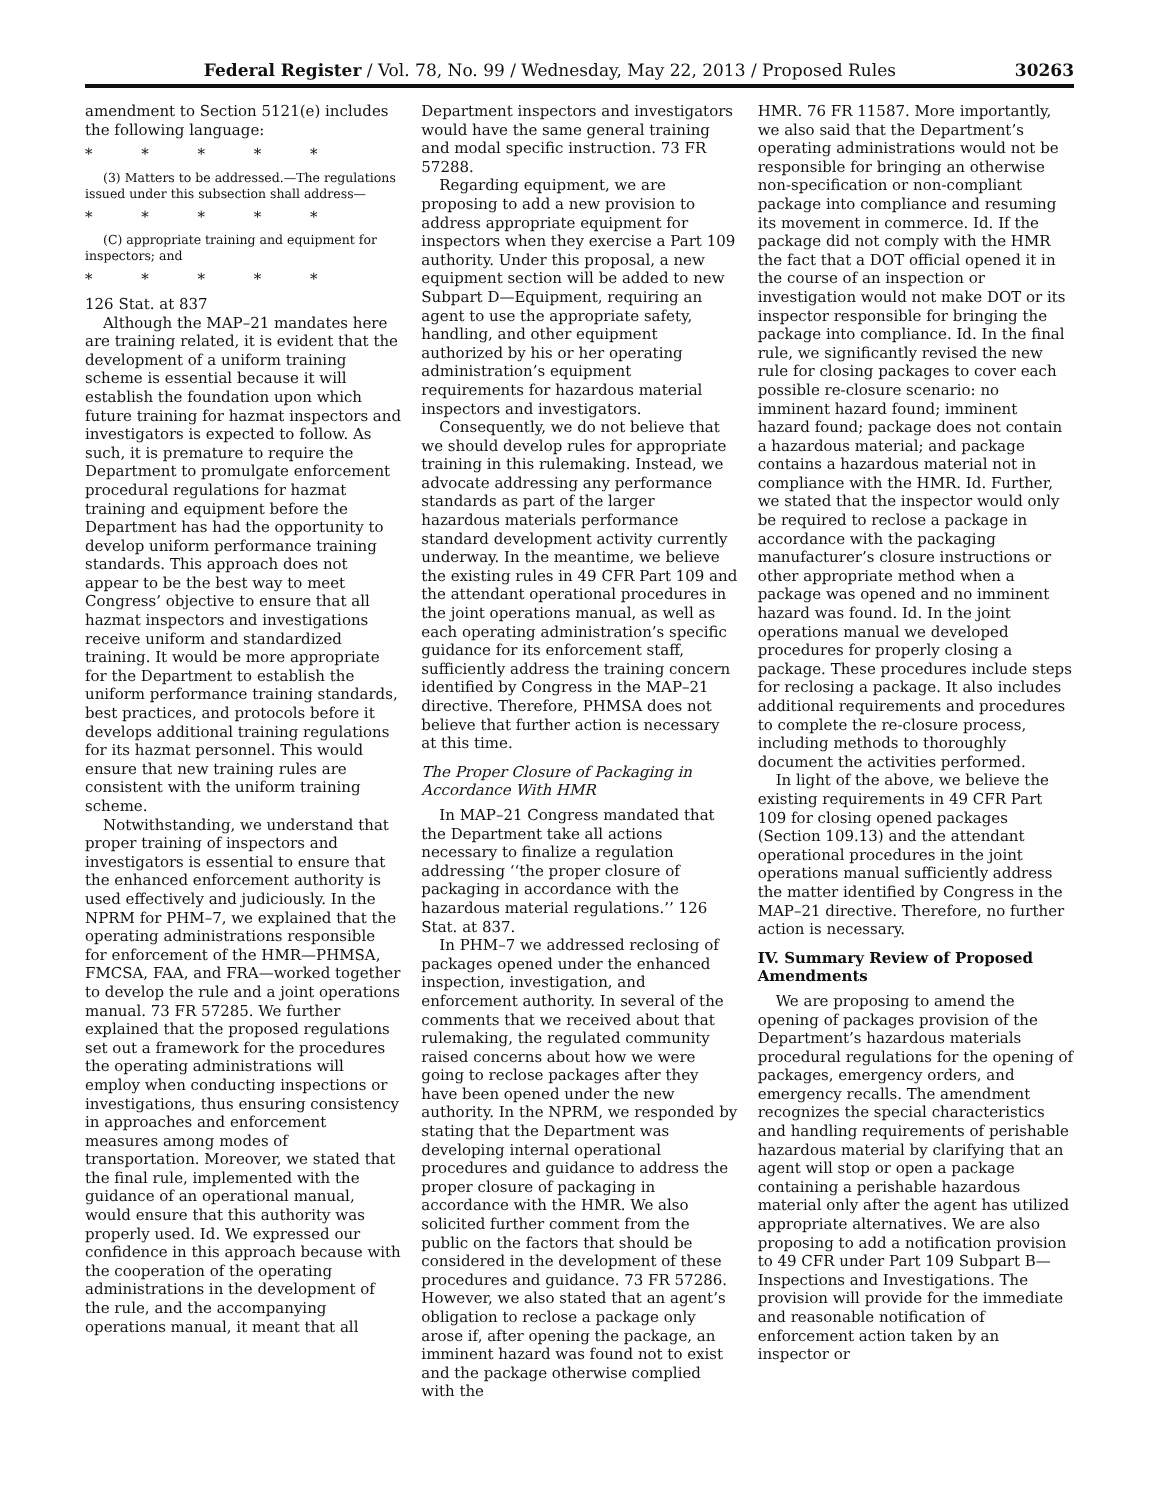Federal Register / Vol. 78, No. 99 / Wednesday, May 22, 2013 / Proposed Rules 30263
amendment to Section 5121(e) includes the following language:
* * * * *
(3) Matters to be addressed.—The regulations issued under this subsection shall address—
* * * * *
(C) appropriate training and equipment for inspectors; and
* * * * *
126 Stat. at 837
Although the MAP–21 mandates here are training related, it is evident that the development of a uniform training scheme is essential because it will establish the foundation upon which future training for hazmat inspectors and investigators is expected to follow. As such, it is premature to require the Department to promulgate enforcement procedural regulations for hazmat training and equipment before the Department has had the opportunity to develop uniform performance training standards. This approach does not appear to be the best way to meet Congress’ objective to ensure that all hazmat inspectors and investigations receive uniform and standardized training. It would be more appropriate for the Department to establish the uniform performance training standards, best practices, and protocols before it develops additional training regulations for its hazmat personnel. This would ensure that new training rules are consistent with the uniform training scheme.
Notwithstanding, we understand that proper training of inspectors and investigators is essential to ensure that the enhanced enforcement authority is used effectively and judiciously. In the NPRM for PHM–7, we explained that the operating administrations responsible for enforcement of the HMR—PHMSA, FMCSA, FAA, and FRA—worked together to develop the rule and a joint operations manual. 73 FR 57285. We further explained that the proposed regulations set out a framework for the procedures the operating administrations will employ when conducting inspections or investigations, thus ensuring consistency in approaches and enforcement measures among modes of transportation. Moreover, we stated that the final rule, implemented with the guidance of an operational manual, would ensure that this authority was properly used. Id. We expressed our confidence in this approach because with the cooperation of the operating administrations in the development of the rule, and the accompanying operations manual, it meant that all
Department inspectors and investigators would have the same general training and modal specific instruction. 73 FR 57288.
Regarding equipment, we are proposing to add a new provision to address appropriate equipment for inspectors when they exercise a Part 109 authority. Under this proposal, a new equipment section will be added to new Subpart D—Equipment, requiring an agent to use the appropriate safety, handling, and other equipment authorized by his or her operating administration’s equipment requirements for hazardous material inspectors and investigators.
Consequently, we do not believe that we should develop rules for appropriate training in this rulemaking. Instead, we advocate addressing any performance standards as part of the larger hazardous materials performance standard development activity currently underway. In the meantime, we believe the existing rules in 49 CFR Part 109 and the attendant operational procedures in the joint operations manual, as well as each operating administration’s specific guidance for its enforcement staff, sufficiently address the training concern identified by Congress in the MAP–21 directive. Therefore, PHMSA does not believe that further action is necessary at this time.
The Proper Closure of Packaging in Accordance With HMR
In MAP–21 Congress mandated that the Department take all actions necessary to finalize a regulation addressing ‘‘the proper closure of packaging in accordance with the hazardous material regulations.’’ 126 Stat. at 837.
In PHM–7 we addressed reclosing of packages opened under the enhanced inspection, investigation, and enforcement authority. In several of the comments that we received about that rulemaking, the regulated community raised concerns about how we were going to reclose packages after they have been opened under the new authority. In the NPRM, we responded by stating that the Department was developing internal operational procedures and guidance to address the proper closure of packaging in accordance with the HMR. We also solicited further comment from the public on the factors that should be considered in the development of these procedures and guidance. 73 FR 57286. However, we also stated that an agent’s obligation to reclose a package only arose if, after opening the package, an imminent hazard was found not to exist and the package otherwise complied with the
HMR. 76 FR 11587. More importantly, we also said that the Department’s operating administrations would not be responsible for bringing an otherwise non-specification or non-compliant package into compliance and resuming its movement in commerce. Id. If the package did not comply with the HMR the fact that a DOT official opened it in the course of an inspection or investigation would not make DOT or its inspector responsible for bringing the package into compliance. Id. In the final rule, we significantly revised the new rule for closing packages to cover each possible re-closure scenario: no imminent hazard found; imminent hazard found; package does not contain a hazardous material; and package contains a hazardous material not in compliance with the HMR. Id. Further, we stated that the inspector would only be required to reclose a package in accordance with the packaging manufacturer’s closure instructions or other appropriate method when a package was opened and no imminent hazard was found. Id. In the joint operations manual we developed procedures for properly closing a package. These procedures include steps for reclosing a package. It also includes additional requirements and procedures to complete the re-closure process, including methods to thoroughly document the activities performed.
In light of the above, we believe the existing requirements in 49 CFR Part 109 for closing opened packages (Section 109.13) and the attendant operational procedures in the joint operations manual sufficiently address the matter identified by Congress in the MAP–21 directive. Therefore, no further action is necessary.
IV. Summary Review of Proposed Amendments
We are proposing to amend the opening of packages provision of the Department’s hazardous materials procedural regulations for the opening of packages, emergency orders, and emergency recalls. The amendment recognizes the special characteristics and handling requirements of perishable hazardous material by clarifying that an agent will stop or open a package containing a perishable hazardous material only after the agent has utilized appropriate alternatives. We are also proposing to add a notification provision to 49 CFR under Part 109 Subpart B—Inspections and Investigations. The provision will provide for the immediate and reasonable notification of enforcement action taken by an inspector or